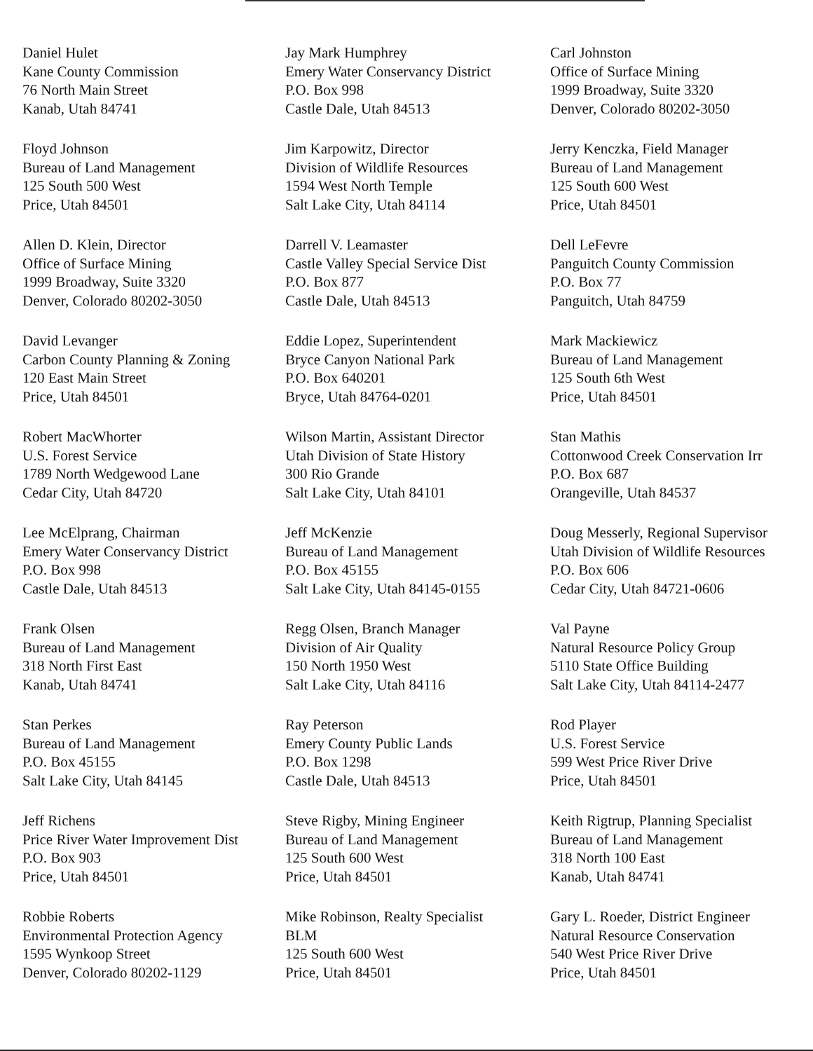Daniel Hulet
Kane County Commission
76 North Main Street
Kanab, Utah 84741
Jay Mark Humphrey
Emery Water Conservancy District
P.O. Box 998
Castle Dale, Utah 84513
Carl Johnston
Office of Surface Mining
1999 Broadway, Suite 3320
Denver, Colorado 80202-3050
Floyd Johnson
Bureau of Land Management
125 South 500 West
Price, Utah 84501
Jim Karpowitz, Director
Division of Wildlife Resources
1594 West North Temple
Salt Lake City, Utah 84114
Jerry Kenczka, Field Manager
Bureau of Land Management
125 South 600 West
Price, Utah 84501
Allen D. Klein, Director
Office of Surface Mining
1999 Broadway, Suite 3320
Denver, Colorado 80202-3050
Darrell V. Leamaster
Castle Valley Special Service Dist
P.O. Box 877
Castle Dale, Utah 84513
Dell LeFevre
Panguitch County Commission
P.O. Box 77
Panguitch, Utah 84759
David Levanger
Carbon County Planning & Zoning
120 East Main Street
Price, Utah 84501
Eddie Lopez, Superintendent
Bryce Canyon National Park
P.O. Box 640201
Bryce, Utah 84764-0201
Mark Mackiewicz
Bureau of Land Management
125 South 6th West
Price, Utah 84501
Robert MacWhorter
U.S. Forest Service
1789 North Wedgewood Lane
Cedar City, Utah 84720
Wilson Martin, Assistant Director
Utah Division of State History
300 Rio Grande
Salt Lake City, Utah 84101
Stan Mathis
Cottonwood Creek Conservation Irr
P.O. Box 687
Orangeville, Utah 84537
Lee McElprang, Chairman
Emery Water Conservancy District
P.O. Box 998
Castle Dale, Utah 84513
Jeff McKenzie
Bureau of Land Management
P.O. Box 45155
Salt Lake City, Utah 84145-0155
Doug Messerly, Regional Supervisor
Utah Division of Wildlife Resources
P.O. Box 606
Cedar City, Utah 84721-0606
Frank Olsen
Bureau of Land Management
318 North First East
Kanab, Utah 84741
Regg Olsen, Branch Manager
Division of Air Quality
150 North 1950 West
Salt Lake City, Utah 84116
Val Payne
Natural Resource Policy Group
5110 State Office Building
Salt Lake City, Utah 84114-2477
Stan Perkes
Bureau of Land Management
P.O. Box 45155
Salt Lake City, Utah 84145
Ray Peterson
Emery County Public Lands
P.O. Box 1298
Castle Dale, Utah 84513
Rod Player
U.S. Forest Service
599 West Price River Drive
Price, Utah 84501
Jeff Richens
Price River Water Improvement Dist
P.O. Box 903
Price, Utah 84501
Steve Rigby, Mining Engineer
Bureau of Land Management
125 South 600 West
Price, Utah 84501
Keith Rigtrup, Planning Specialist
Bureau of Land Management
318 North 100 East
Kanab, Utah 84741
Robbie Roberts
Environmental Protection Agency
1595 Wynkoop Street
Denver, Colorado 80202-1129
Mike Robinson, Realty Specialist
BLM
125 South 600 West
Price, Utah 84501
Gary L. Roeder, District Engineer
Natural Resource Conservation
540 West Price River Drive
Price, Utah 84501